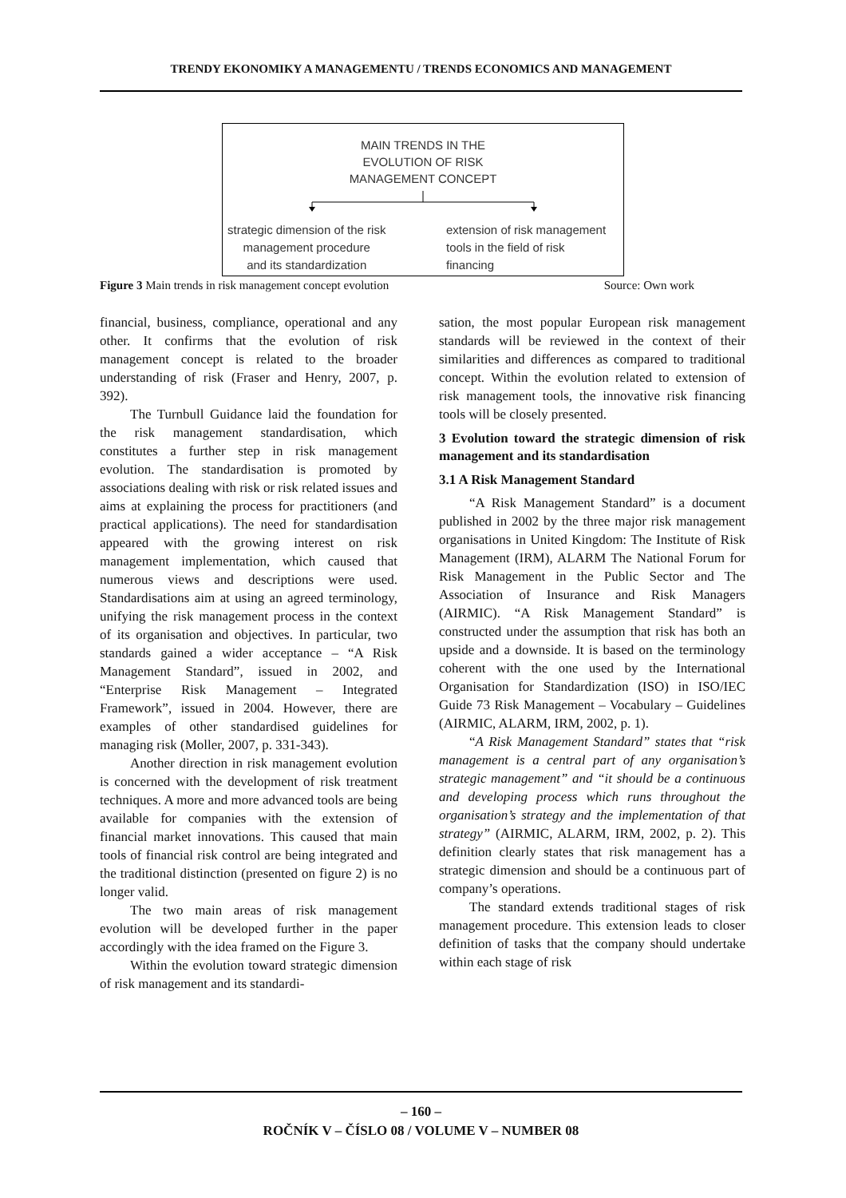TRENDY EKONOMIKY A MANAGEMENTU / TRENDS ECONOMICS AND MANAGEMENT
MAIN TRENDS IN THE
EVOLUTION OF RISK
MANAGEMENT CONCEPT
strategic dimension of the risk
management procedure
and its standardization
extension of risk management
tools in the field of risk
financing
Figure 3 Main trends in risk management concept evolution Source: Own work
financial, business, compliance, operational and any other. It confirms that the evolution of risk management concept is related to the broader understanding of risk (Fraser and Henry, 2007, p. 392).
The Turnbull Guidance laid the foundation for the risk management standardisation, which constitutes a further step in risk management evolution. The standardisation is promoted by associations dealing with risk or risk related issues and aims at explaining the process for practitioners (and practical applications). The need for standardisation appeared with the growing interest on risk management implementation, which caused that numerous views and descriptions were used. Standardisations aim at using an agreed terminology, unifying the risk management process in the context of its organisation and objectives. In particular, two standards gained a wider acceptance – “A Risk Management Standard”, issued in 2002, and “Enterprise Risk Management – Integrated Framework”, issued in 2004. However, there are examples of other standardised guidelines for managing risk (Moller, 2007, p. 331-343).
Another direction in risk management evolution is concerned with the development of risk treatment techniques. A more and more advanced tools are being available for companies with the extension of financial market innovations. This caused that main tools of financial risk control are being integrated and the traditional distinction (presented on figure 2) is no longer valid.
The two main areas of risk management evolution will be developed further in the paper accordingly with the idea framed on the Figure 3.
Within the evolution toward strategic dimension of risk management and its standardi-
sation, the most popular European risk management standards will be reviewed in the context of their similarities and differences as compared to traditional concept. Within the evolution related to extension of risk management tools, the innovative risk financing tools will be closely presented.
3 Evolution toward the strategic dimension of risk management and its standardisation
3.1 A Risk Management Standard
“A Risk Management Standard” is a document published in 2002 by the three major risk management organisations in United Kingdom: The Institute of Risk Management (IRM), ALARM The National Forum for Risk Management in the Public Sector and The Association of Insurance and Risk Managers (AIRMIC). “A Risk Management Standard” is constructed under the assumption that risk has both an upside and a downside. It is based on the terminology coherent with the one used by the International Organisation for Standardization (ISO) in ISO/IEC Guide 73 Risk Management – Vocabulary – Guidelines (AIRMIC, ALARM, IRM, 2002, p. 1).
“A Risk Management Standard” states that “risk management is a central part of any organisation’s strategic management” and “it should be a continuous and developing process which runs throughout the organisation’s strategy and the implementation of that strategy” (AIRMIC, ALARM, IRM, 2002, p. 2). This definition clearly states that risk management has a strategic dimension and should be a continuous part of company’s operations.
The standard extends traditional stages of risk management procedure. This extension leads to closer definition of tasks that the company should undertake within each stage of risk
– 160 –
ROČNÍK V – ČÍSLO 08 / VOLUME V – NUMBER 08